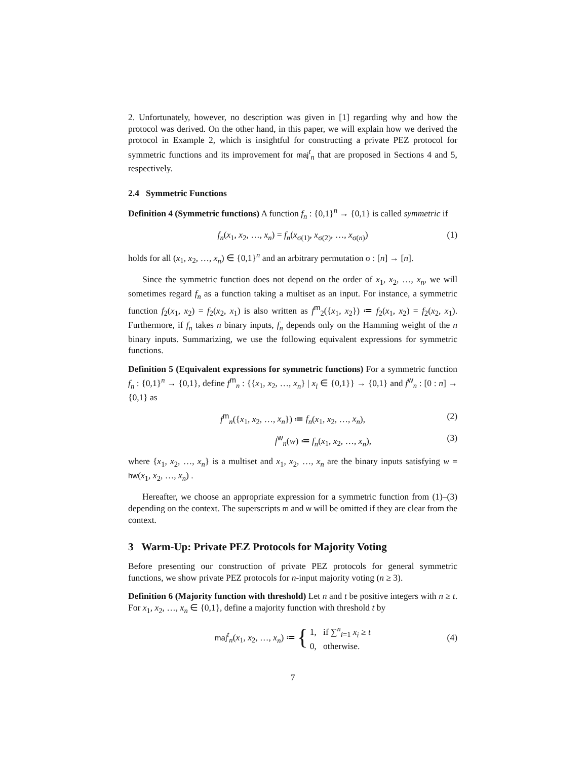2. Unfortunately, however, no description was given in [1] regarding why and how the protocol was derived. On the other hand, in this paper, we will explain how we derived the protocol in Example 2, which is insightful for constructing a private PEZ protocol for symmetric functions and its improvement for maj<sup>t</sup><sub>n</sub> that are proposed in Sections 4 and 5, respectively.
2.4 Symmetric Functions
Definition 4 (Symmetric functions) A function f<sub>n</sub> : {0,1}<sup>n</sup> → {0,1} is called symmetric if
f<sub>n</sub>(x<sub>1</sub>, x<sub>2</sub>, …, x<sub>n</sub>) = f<sub>n</sub>(x<sub>σ(1)</sub>, x<sub>σ(2)</sub>, …, x<sub>σ(n)</sub>) (1)
holds for all (x<sub>1</sub>, x<sub>2</sub>, …, x<sub>n</sub>) ∈ {0,1}<sup>n</sup> and an arbitrary permutation σ : [n] → [n].
Since the symmetric function does not depend on the order of x<sub>1</sub>, x<sub>2</sub>, …, x<sub>n</sub>, we will sometimes regard f<sub>n</sub> as a function taking a multiset as an input. For instance, a symmetric function f<sub>2</sub>(x<sub>1</sub>, x<sub>2</sub>) = f<sub>2</sub>(x<sub>2</sub>, x<sub>1</sub>) is also written as f<sup>m</sup><sub>2</sub>({x<sub>1</sub>, x<sub>2</sub>}) ≔ f<sub>2</sub>(x<sub>1</sub>, x<sub>2</sub>) = f<sub>2</sub>(x<sub>2</sub>, x<sub>1</sub>). Furthermore, if f<sub>n</sub> takes n binary inputs, f<sub>n</sub> depends only on the Hamming weight of the n binary inputs. Summarizing, we use the following equivalent expressions for symmetric functions.
Definition 5 (Equivalent expressions for symmetric functions) For a symmetric function f<sub>n</sub> : {0,1}<sup>n</sup> → {0,1}, define f<sup>m</sup><sub>n</sub> : {{x<sub>1</sub>, x<sub>2</sub>, …, x<sub>n</sub>} | x<sub>i</sub> ∈ {0,1}} → {0,1} and f<sup>w</sup><sub>n</sub> : [0 : n] → {0,1} as
f<sup>m</sup><sub>n</sub>({x<sub>1</sub>, x<sub>2</sub>, …, x<sub>n</sub>}) ≔ f<sub>n</sub>(x<sub>1</sub>, x<sub>2</sub>, …, x<sub>n</sub>), (2)
f<sup>w</sup><sub>n</sub>(w) ≔ f<sub>n</sub>(x<sub>1</sub>, x<sub>2</sub>, …, x<sub>n</sub>), (3)
where {x<sub>1</sub>, x<sub>2</sub>, …, x<sub>n</sub>} is a multiset and x<sub>1</sub>, x<sub>2</sub>, …, x<sub>n</sub> are the binary inputs satisfying w = hw(x<sub>1</sub>, x<sub>2</sub>, …, x<sub>n</sub>) .
Hereafter, we choose an appropriate expression for a symmetric function from (1)–(3) depending on the context. The superscripts m and w will be omitted if they are clear from the context.
3 Warm-Up: Private PEZ Protocols for Majority Voting
Before presenting our construction of private PEZ protocols for general symmetric functions, we show private PEZ protocols for n-input majority voting (n ≥ 3).
Definition 6 (Majority function with threshold) Let n and t be positive integers with n ≥ t. For x<sub>1</sub>, x<sub>2</sub>, …, x<sub>n</sub> ∈ {0,1}, define a majority function with threshold t by
maj<sup>t</sup><sub>n</sub>(x<sub>1</sub>, x<sub>2</sub>, …, x<sub>n</sub>) ≔ { 1, if ∑<sup>n</sup><sub>i=1</sub> x<sub>i</sub> ≥ t
0, otherwise. (4)
7